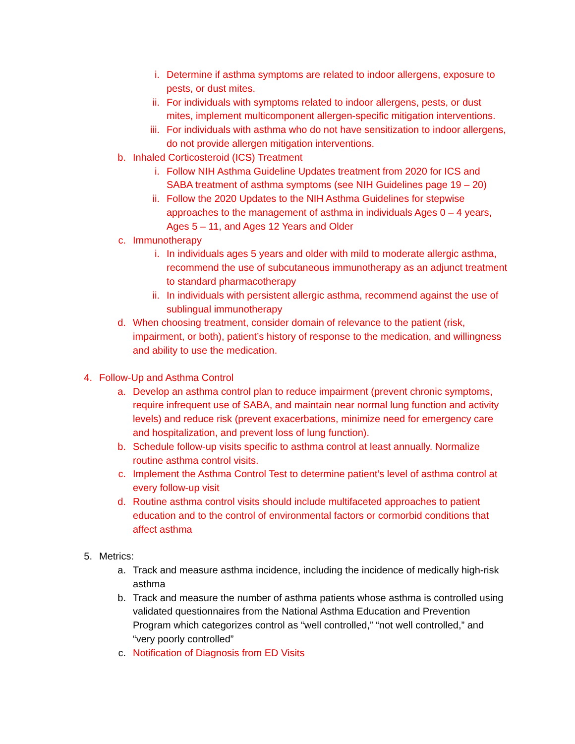i. Determine if asthma symptoms are related to indoor allergens, exposure to pests, or dust mites.
ii. For individuals with symptoms related to indoor allergens, pests, or dust mites, implement multicomponent allergen-specific mitigation interventions.
iii. For individuals with asthma who do not have sensitization to indoor allergens, do not provide allergen mitigation interventions.
b. Inhaled Corticosteroid (ICS) Treatment
i. Follow NIH Asthma Guideline Updates treatment from 2020 for ICS and SABA treatment of asthma symptoms (see NIH Guidelines page 19 – 20)
ii. Follow the 2020 Updates to the NIH Asthma Guidelines for stepwise approaches to the management of asthma in individuals Ages 0 – 4 years, Ages 5 – 11, and Ages 12 Years and Older
c. Immunotherapy
i. In individuals ages 5 years and older with mild to moderate allergic asthma, recommend the use of subcutaneous immunotherapy as an adjunct treatment to standard pharmacotherapy
ii. In individuals with persistent allergic asthma, recommend against the use of sublingual immunotherapy
d. When choosing treatment, consider domain of relevance to the patient (risk, impairment, or both), patient’s history of response to the medication, and willingness and ability to use the medication.
4. Follow-Up and Asthma Control
a. Develop an asthma control plan to reduce impairment (prevent chronic symptoms, require infrequent use of SABA, and maintain near normal lung function and activity levels) and reduce risk (prevent exacerbations, minimize need for emergency care and hospitalization, and prevent loss of lung function).
b. Schedule follow-up visits specific to asthma control at least annually. Normalize routine asthma control visits.
c. Implement the Asthma Control Test to determine patient’s level of asthma control at every follow-up visit
d. Routine asthma control visits should include multifaceted approaches to patient education and to the control of environmental factors or cormorbid conditions that affect asthma
5. Metrics:
a. Track and measure asthma incidence, including the incidence of medically high-risk asthma
b. Track and measure the number of asthma patients whose asthma is controlled using validated questionnaires from the National Asthma Education and Prevention Program which categorizes control as “well controlled,” “not well controlled,” and “very poorly controlled”
c. Notification of Diagnosis from ED Visits